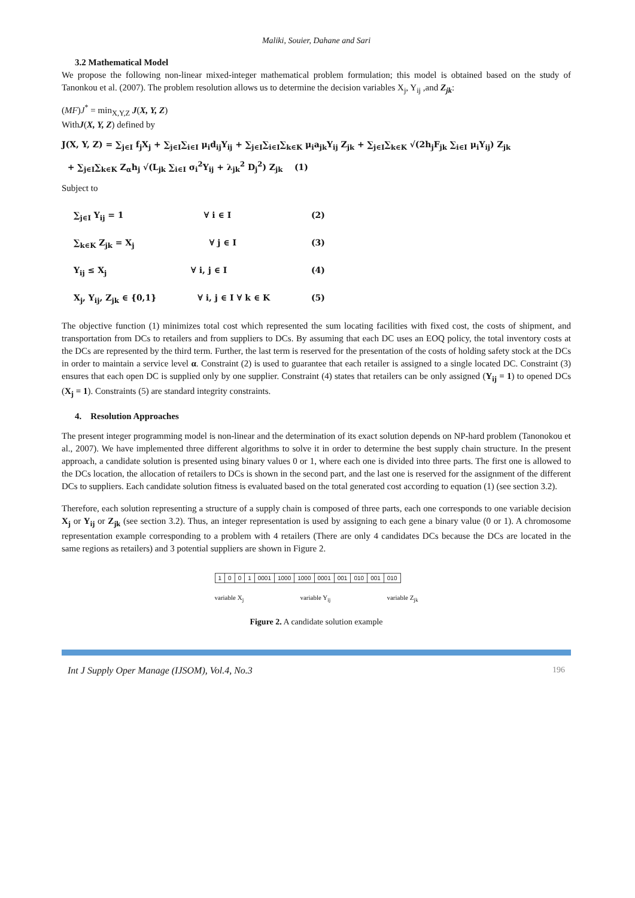Maliki, Souier, Dahane and Sari
3.2 Mathematical Model
We propose the following non-linear mixed-integer mathematical problem formulation; this model is obtained based on the study of Tanonkou et al. (2007). The problem resolution allows us to determine the decision variables X<sub>j</sub>, Y<sub>ij</sub> ,and Z<sub>jk</sub>:
(MF)J<sup>*</sup> = min<sub>X,Y,Z</sub> J(X, Y, Z)
WithJ(X, Y, Z) defined by
J(X, Y, Z) = ∑<sub>j∈I</sub> f<sub>j</sub>X<sub>j</sub> + ∑<sub>j∈I</sub>∑<sub>i∈I</sub> μ<sub>i</sub>d<sub>ij</sub>Y<sub>ij</sub> + ∑<sub>j∈I</sub>∑<sub>i∈I</sub>∑<sub>k∈K</sub> μ<sub>i</sub>a<sub>jk</sub>Y<sub>ij</sub> Z<sub>jk</sub> + ∑<sub>j∈I</sub>∑<sub>k∈K</sub> √(2h<sub>j</sub>F<sub>jk</sub> ∑<sub>i∈I</sub> μ<sub>i</sub>Y<sub>ij</sub>) Z<sub>jk</sub>
+ ∑<sub>j∈I</sub>∑<sub>k∈K</sub> Z<sub>α</sub>h<sub>j</sub> √(L<sub>jk</sub> ∑<sub>i∈I</sub> σ<sub>i</sub><sup>2</sup>Y<sub>ij</sub> + λ<sub>jk</sub><sup>2</sup> D<sub>j</sub><sup>2</sup>) Z<sub>jk</sub> (1)
Subject to
∑<sub>j∈I</sub> Y<sub>ij</sub> = 1 ∀ i ∈ I (2)
∑<sub>k∈K</sub> Z<sub>jk</sub> = X<sub>j</sub> ∀ j ∈ I (3)
Y<sub>ij</sub> ≤ X<sub>j</sub> ∀ i, j ∈ I (4)
X<sub>j</sub>, Y<sub>ij</sub>, Z<sub>jk</sub> ∈ {0,1} ∀ i, j ∈ I ∀ k ∈ K (5)
The objective function (1) minimizes total cost which represented the sum locating facilities with fixed cost, the costs of shipment, and transportation from DCs to retailers and from suppliers to DCs. By assuming that each DC uses an EOQ policy, the total inventory costs at the DCs are represented by the third term. Further, the last term is reserved for the presentation of the costs of holding safety stock at the DCs in order to maintain a service level α. Constraint (2) is used to guarantee that each retailer is assigned to a single located DC. Constraint (3) ensures that each open DC is supplied only by one supplier. Constraint (4) states that retailers can be only assigned (Y<sub>ij</sub> = 1) to opened DCs (X<sub>j</sub> = 1). Constraints (5) are standard integrity constraints.
4. Resolution Approaches
The present integer programming model is non-linear and the determination of its exact solution depends on NP-hard problem (Tanonokou et al., 2007). We have implemented three different algorithms to solve it in order to determine the best supply chain structure. In the present approach, a candidate solution is presented using binary values 0 or 1, where each one is divided into three parts. The first one is allowed to the DCs location, the allocation of retailers to DCs is shown in the second part, and the last one is reserved for the assignment of the different DCs to suppliers. Each candidate solution fitness is evaluated based on the total generated cost according to equation (1) (see section 3.2).
Therefore, each solution representing a structure of a supply chain is composed of three parts, each one corresponds to one variable decision X<sub>j</sub> or Y<sub>ij</sub> or Z<sub>jk</sub> (see section 3.2). Thus, an integer representation is used by assigning to each gene a binary value (0 or 1). A chromosome representation example corresponding to a problem with 4 retailers (There are only 4 candidates DCs because the DCs are located in the same regions as retailers) and 3 potential suppliers are shown in Figure 2.
| 1 | 0 | 0 | 1 | 0001 | 1000 | 1000 | 0001 | 001 | 010 | 001 | 010 |
variable X<sub>j</sub> variable Y<sub>ij</sub> variable Z<sub>jk</sub>
Figure 2. A candidate solution example
Int J Supply Oper Manage (IJSOM), Vol.4, No.3 196